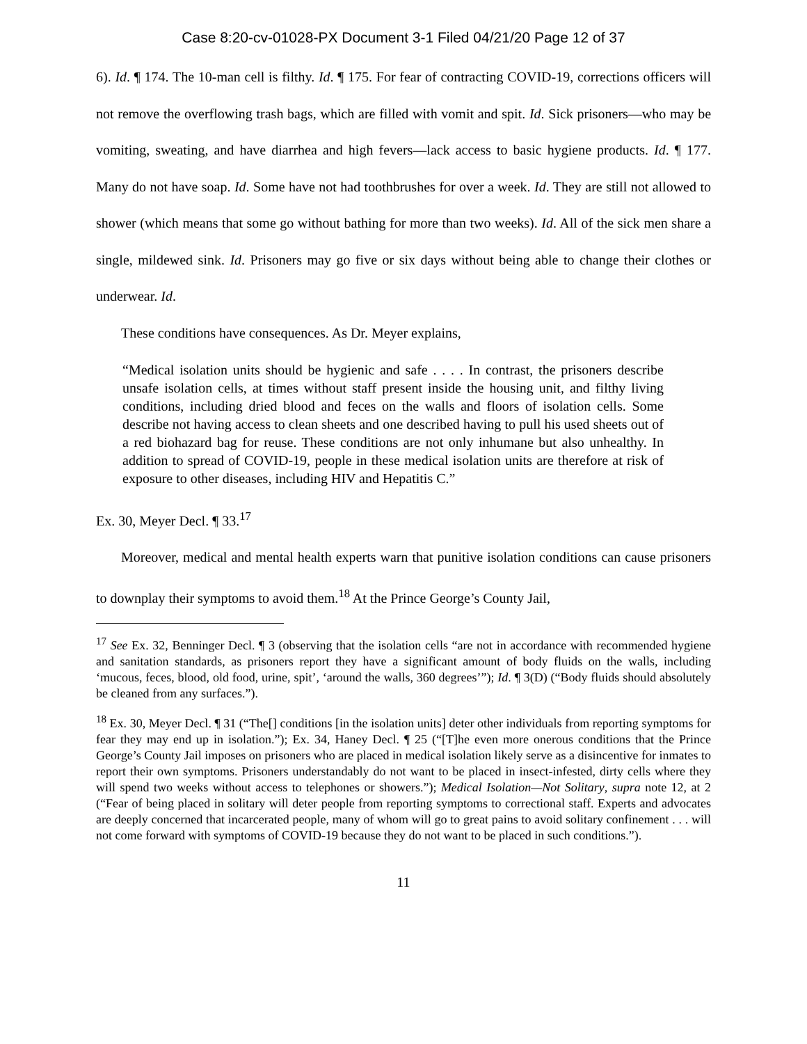Case 8:20-cv-01028-PX Document 3-1 Filed 04/21/20 Page 12 of 37
6). Id. ¶ 174. The 10-man cell is filthy. Id. ¶ 175. For fear of contracting COVID-19, corrections officers will not remove the overflowing trash bags, which are filled with vomit and spit. Id. Sick prisoners—who may be vomiting, sweating, and have diarrhea and high fevers—lack access to basic hygiene products. Id. ¶ 177. Many do not have soap. Id. Some have not had toothbrushes for over a week. Id. They are still not allowed to shower (which means that some go without bathing for more than two weeks). Id. All of the sick men share a single, mildewed sink. Id. Prisoners may go five or six days without being able to change their clothes or underwear. Id.
These conditions have consequences. As Dr. Meyer explains,
“Medical isolation units should be hygienic and safe . . . . In contrast, the prisoners describe unsafe isolation cells, at times without staff present inside the housing unit, and filthy living conditions, including dried blood and feces on the walls and floors of isolation cells. Some describe not having access to clean sheets and one described having to pull his used sheets out of a red biohazard bag for reuse. These conditions are not only inhumane but also unhealthy. In addition to spread of COVID-19, people in these medical isolation units are therefore at risk of exposure to other diseases, including HIV and Hepatitis C.”
Ex. 30, Meyer Decl. ¶ 33.<sup>17</sup>
Moreover, medical and mental health experts warn that punitive isolation conditions can cause prisoners to downplay their symptoms to avoid them.<sup>18</sup> At the Prince George’s County Jail,
<sup>17</sup> See Ex. 32, Benninger Decl. ¶ 3 (observing that the isolation cells “are not in accordance with recommended hygiene and sanitation standards, as prisoners report they have a significant amount of body fluids on the walls, including ‘mucous, feces, blood, old food, urine, spit’, ‘around the walls, 360 degrees’”); Id. ¶ 3(D) (“Body fluids should absolutely be cleaned from any surfaces.”).
<sup>18</sup> Ex. 30, Meyer Decl. ¶ 31 (“The[] conditions [in the isolation units] deter other individuals from reporting symptoms for fear they may end up in isolation.”); Ex. 34, Haney Decl. ¶ 25 (“[T]he even more onerous conditions that the Prince George’s County Jail imposes on prisoners who are placed in medical isolation likely serve as a disincentive for inmates to report their own symptoms. Prisoners understandably do not want to be placed in insect-infested, dirty cells where they will spend two weeks without access to telephones or showers.”); Medical Isolation—Not Solitary, supra note 12, at 2 (“Fear of being placed in solitary will deter people from reporting symptoms to correctional staff. Experts and advocates are deeply concerned that incarcerated people, many of whom will go to great pains to avoid solitary confinement . . . will not come forward with symptoms of COVID-19 because they do not want to be placed in such conditions.”).
11